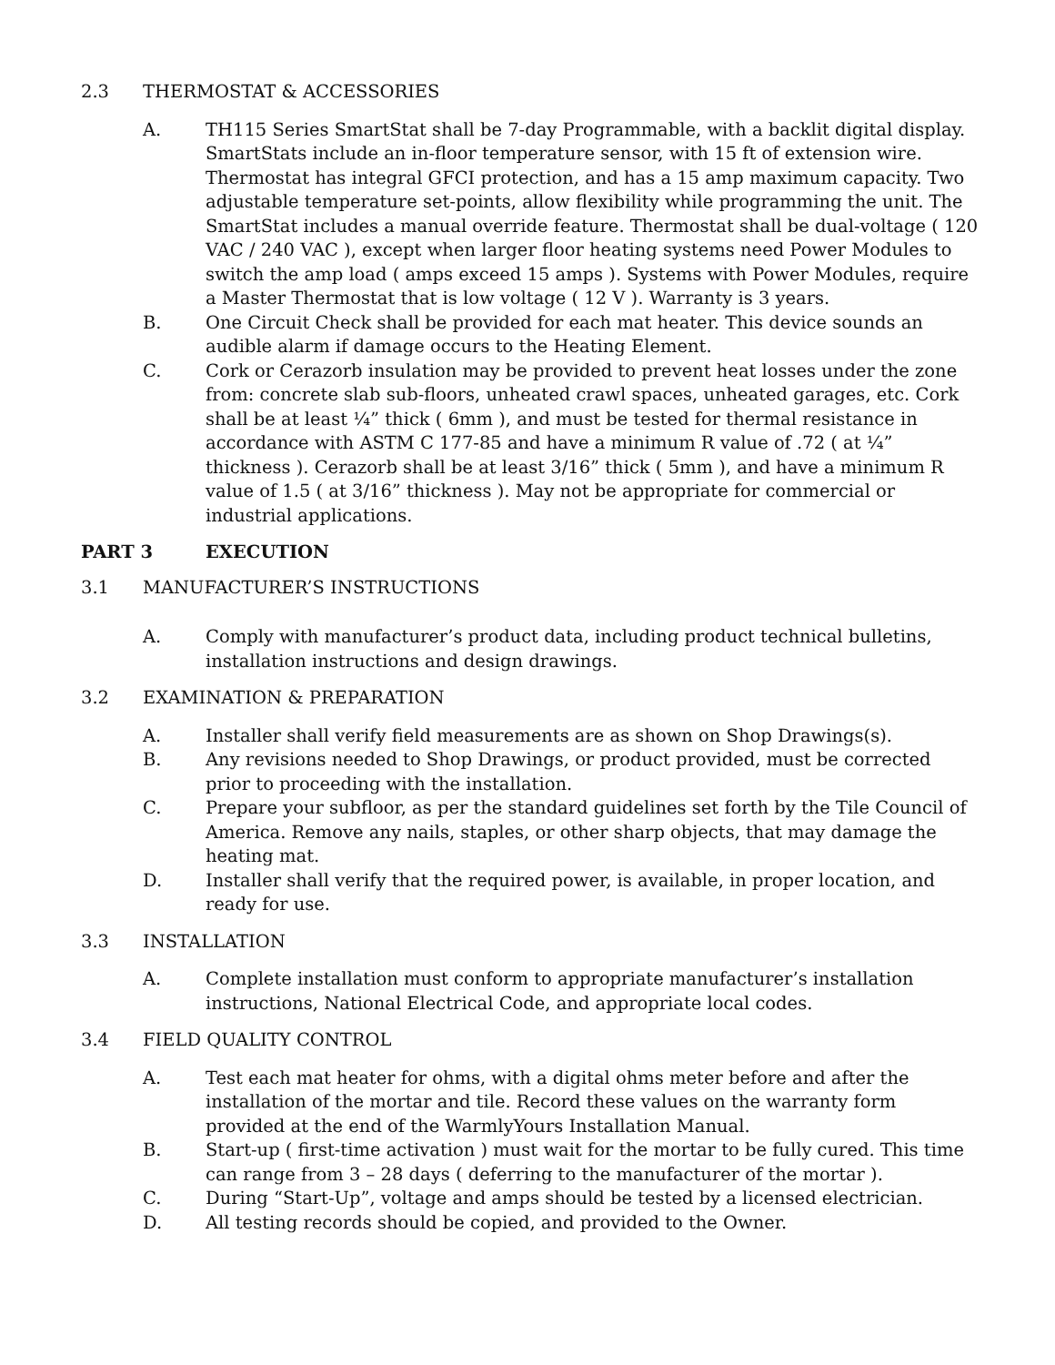2.3 THERMOSTAT & ACCESSORIES
A. TH115 Series SmartStat shall be 7-day Programmable, with a backlit digital display. SmartStats include an in-floor temperature sensor, with 15 ft of extension wire. Thermostat has integral GFCI protection, and has a 15 amp maximum capacity. Two adjustable temperature set-points, allow flexibility while programming the unit. The SmartStat includes a manual override feature. Thermostat shall be dual-voltage ( 120 VAC / 240 VAC ), except when larger floor heating systems need Power Modules to switch the amp load ( amps exceed 15 amps ). Systems with Power Modules, require a Master Thermostat that is low voltage ( 12 V ). Warranty is 3 years.
B. One Circuit Check shall be provided for each mat heater. This device sounds an audible alarm if damage occurs to the Heating Element.
C. Cork or Cerazorb insulation may be provided to prevent heat losses under the zone from: concrete slab sub-floors, unheated crawl spaces, unheated garages, etc. Cork shall be at least ¼” thick ( 6mm ), and must be tested for thermal resistance in accordance with ASTM C 177-85 and have a minimum R value of .72 ( at ¼” thickness ). Cerazorb shall be at least 3/16” thick ( 5mm ), and have a minimum R value of 1.5 ( at 3/16” thickness ). May not be appropriate for commercial or industrial applications.
PART 3 EXECUTION
3.1 MANUFACTURER’S INSTRUCTIONS
A. Comply with manufacturer’s product data, including product technical bulletins, installation instructions and design drawings.
3.2 EXAMINATION & PREPARATION
A. Installer shall verify field measurements are as shown on Shop Drawings(s).
B. Any revisions needed to Shop Drawings, or product provided, must be corrected prior to proceeding with the installation.
C. Prepare your subfloor, as per the standard guidelines set forth by the Tile Council of America. Remove any nails, staples, or other sharp objects, that may damage the heating mat.
D. Installer shall verify that the required power, is available, in proper location, and ready for use.
3.3 INSTALLATION
A. Complete installation must conform to appropriate manufacturer’s installation instructions, National Electrical Code, and appropriate local codes.
3.4 FIELD QUALITY CONTROL
A. Test each mat heater for ohms, with a digital ohms meter before and after the installation of the mortar and tile. Record these values on the warranty form provided at the end of the WarmlyYours Installation Manual.
B. Start-up ( first-time activation ) must wait for the mortar to be fully cured. This time can range from 3 – 28 days ( deferring to the manufacturer of the mortar ).
C. During “Start-Up”, voltage and amps should be tested by a licensed electrician.
D. All testing records should be copied, and provided to the Owner.